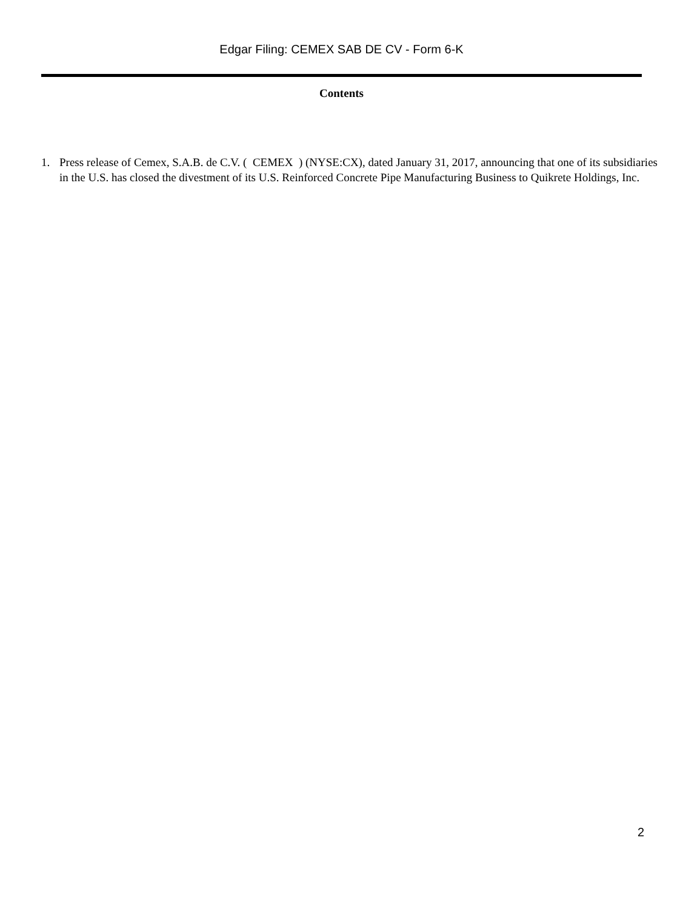Edgar Filing: CEMEX SAB DE CV - Form 6-K
Contents
1. Press release of Cemex, S.A.B. de C.V. ( CEMEX ) (NYSE:CX), dated January 31, 2017, announcing that one of its subsidiaries in the U.S. has closed the divestment of its U.S. Reinforced Concrete Pipe Manufacturing Business to Quikrete Holdings, Inc.
2